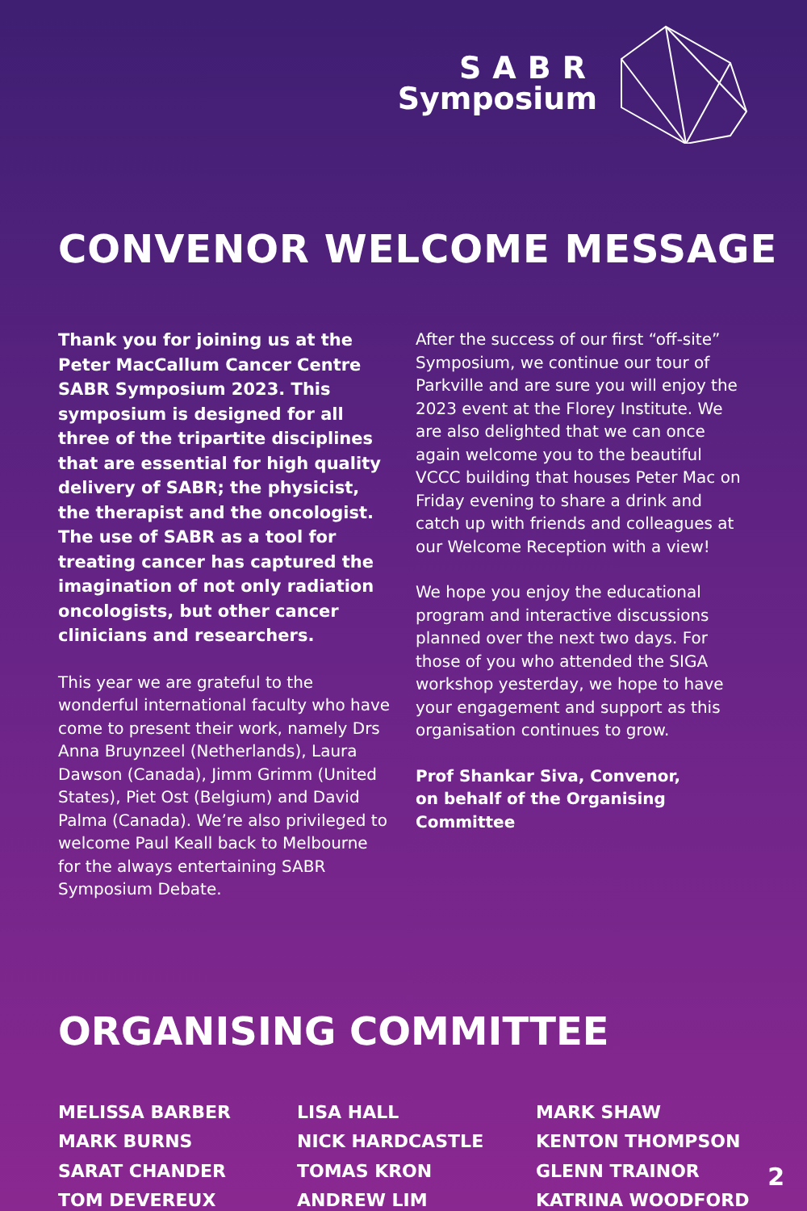SABR
Symposium
CONVENOR WELCOME MESSAGE
Thank you for joining us at the Peter MacCallum Cancer Centre SABR Symposium 2023. This symposium is designed for all three of the tripartite disciplines that are essential for high quality delivery of SABR; the physicist, the therapist and the oncologist. The use of SABR as a tool for treating cancer has captured the imagination of not only radiation oncologists, but other cancer clinicians and researchers.
This year we are grateful to the wonderful international faculty who have come to present their work, namely Drs Anna Bruynzeel (Netherlands), Laura Dawson (Canada), Jimm Grimm (United States), Piet Ost (Belgium) and David Palma (Canada). We’re also privileged to welcome Paul Keall back to Melbourne for the always entertaining SABR Symposium Debate.
After the success of our first “off-site” Symposium, we continue our tour of Parkville and are sure you will enjoy the 2023 event at the Florey Institute. We are also delighted that we can once again welcome you to the beautiful VCCC building that houses Peter Mac on Friday evening to share a drink and catch up with friends and colleagues at our Welcome Reception with a view!
We hope you enjoy the educational program and interactive discussions planned over the next two days. For those of you who attended the SIGA workshop yesterday, we hope to have your engagement and support as this organisation continues to grow.
Prof Shankar Siva, Convenor,
on behalf of the Organising Committee
ORGANISING COMMITTEE
MELISSA BARBER
MARK BURNS
SARAT CHANDER
TOM DEVEREUX
LISA HALL
NICK HARDCASTLE
TOMAS KRON
ANDREW LIM
MARK SHAW
KENTON THOMPSON
GLENN TRAINOR
KATRINA WOODFORD
2